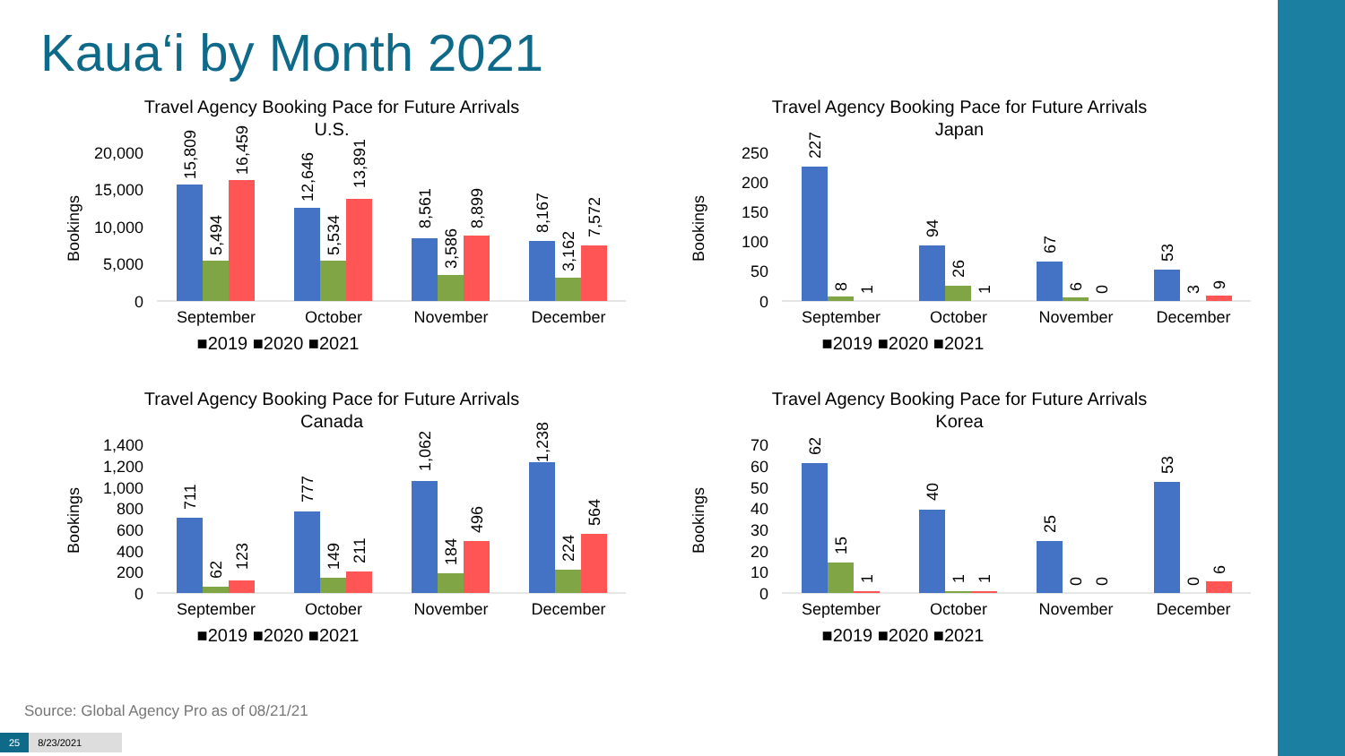Kaua‘i by Month 2021
Travel Agency Booking Pace for Future Arrivals
U.S.
Bookings
20,000
15,000
10,000
5,000
0
September
October
November
December
■2019 ■2020 ■2021
15,809
5,494
16,459
12,646
5,534
13,891
8,561
3,586
8,899
8,167
3,162
7,572
Travel Agency Booking Pace for Future Arrivals
Japan
Bookings
250
200
150
100
50
0
September
October
November
December
■2019 ■2020 ■2021
227
8
1
94
26
1
67
6
0
53
3
9
Travel Agency Booking Pace for Future Arrivals
Canada
Bookings
1,400
1,200
1,000
800
600
400
200
0
September
October
November
December
■2019 ■2020 ■2021
711
62
123
777
149
211
1,062
184
496
1,238
224
564
Travel Agency Booking Pace for Future Arrivals
Korea
Bookings
70
60
50
40
30
20
10
0
September
October
November
December
■2019 ■2020 ■2021
62
15
1
40
1
1
25
0
0
53
0
6
Source: Global Agency Pro as of 08/21/21
25 8/23/2021